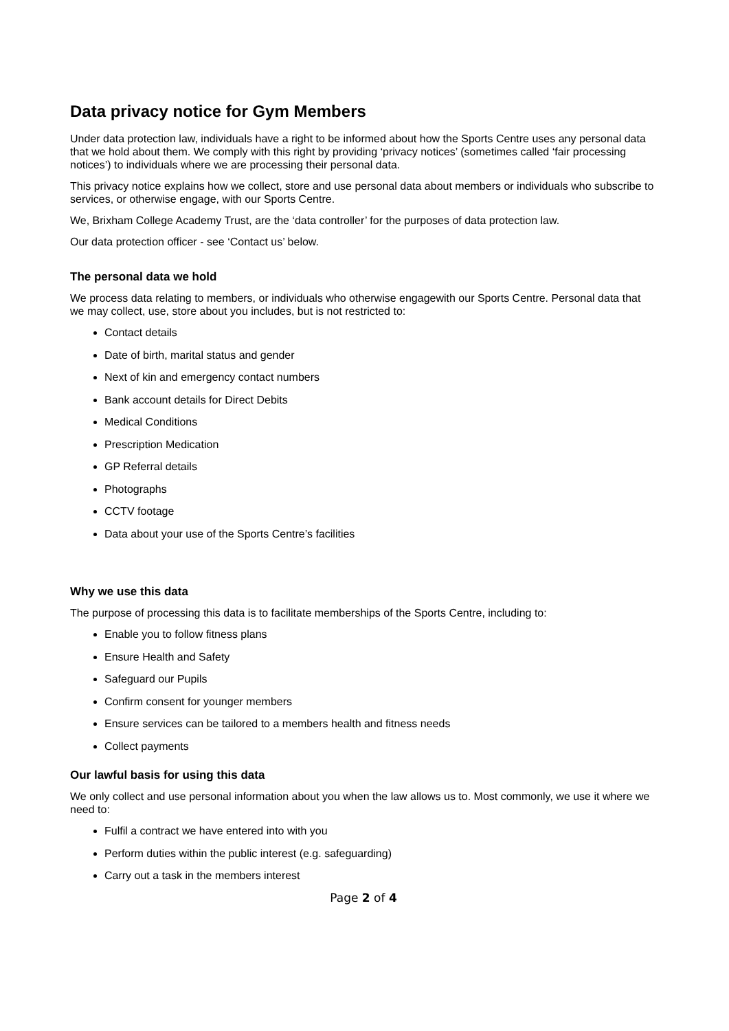Data privacy notice for Gym Members
Under data protection law, individuals have a right to be informed about how the Sports Centre uses any personal data that we hold about them. We comply with this right by providing ‘privacy notices’ (sometimes called ‘fair processing notices’) to individuals where we are processing their personal data.
This privacy notice explains how we collect, store and use personal data about members or individuals who subscribe to services, or otherwise engage, with our Sports Centre.
We, Brixham College Academy Trust, are the ‘data controller’ for the purposes of data protection law.
Our data protection officer - see ‘Contact us’ below.
The personal data we hold
We process data relating to members, or individuals who otherwise engagewith our Sports Centre. Personal data that we may collect, use, store about you includes, but is not restricted to:
Contact details
Date of birth, marital status and gender
Next of kin and emergency contact numbers
Bank account details for Direct Debits
Medical Conditions
Prescription Medication
GP Referral details
Photographs
CCTV footage
Data about your use of the Sports Centre’s facilities
Why we use this data
The purpose of processing this data is to facilitate memberships of the Sports Centre, including to:
Enable you to follow fitness plans
Ensure Health and Safety
Safeguard our Pupils
Confirm consent for younger members
Ensure services can be tailored to a members health and fitness needs
Collect payments
Our lawful basis for using this data
We only collect and use personal information about you when the law allows us to. Most commonly, we use it where we need to:
Fulfil a contract we have entered into with you
Perform duties within the public interest (e.g. safeguarding)
Carry out a task in the members interest
Page 2 of 4